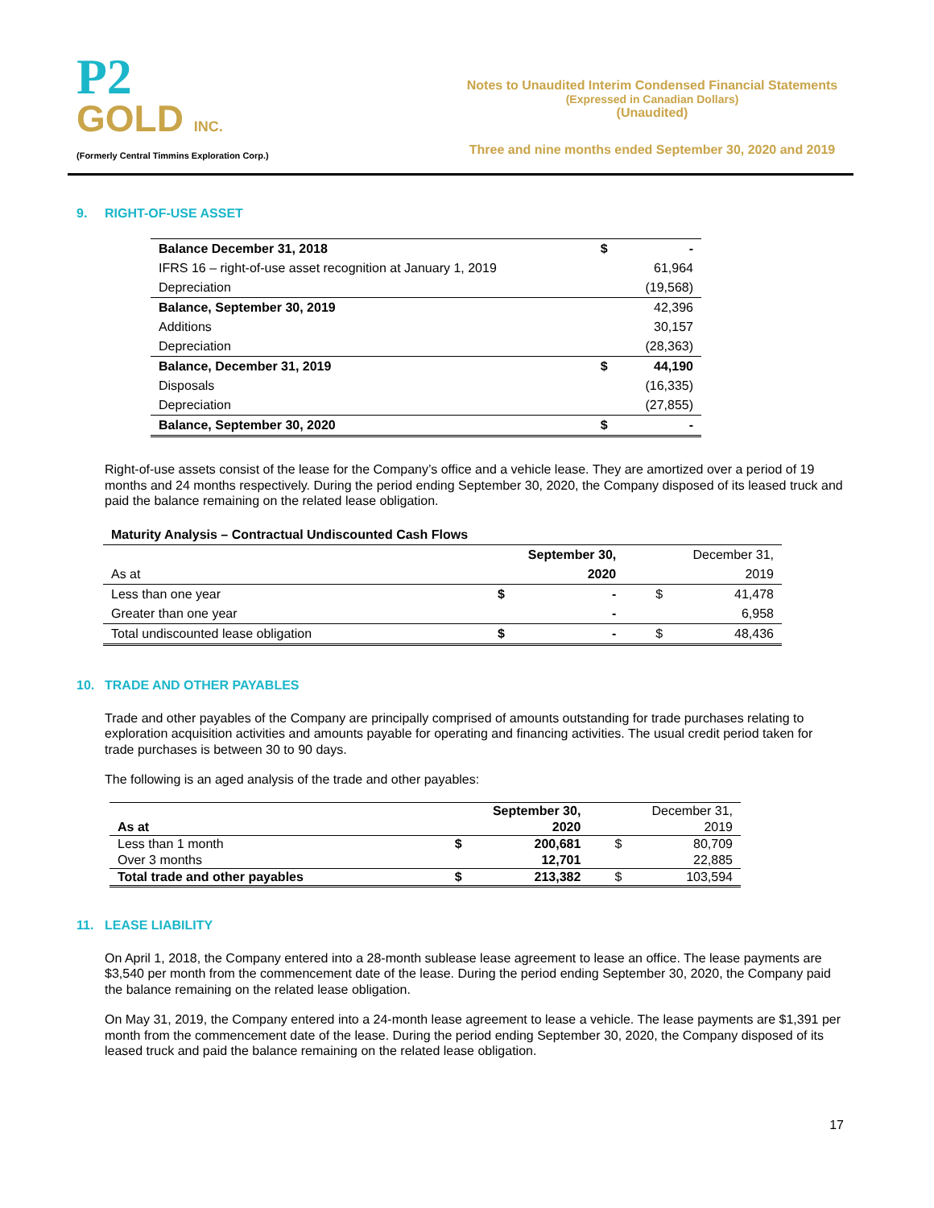P2
GOLD INC.
(Formerly Central Timmins Exploration Corp.)
Notes to Unaudited Interim Condensed Financial Statements
(Expressed in Canadian Dollars)
(Unaudited)
Three and nine months ended September 30, 2020 and 2019
9. RIGHT-OF-USE ASSET
| Balance December 31, 2018 | $ | - |
| IFRS 16 – right-of-use asset recognition at January 1, 2019 | | 61,964 |
| Depreciation | | (19,568) |
| Balance, September 30, 2019 | | 42,396 |
| Additions | | 30,157 |
| Depreciation | | (28,363) |
| Balance, December 31, 2019 | $ | 44,190 |
| Disposals | | (16,335) |
| Depreciation | | (27,855) |
| Balance, September 30, 2020 | $ | - |
Right-of-use assets consist of the lease for the Company’s office and a vehicle lease. They are amortized over a period of 19 months and 24 months respectively. During the period ending September 30, 2020, the Company disposed of its leased truck and paid the balance remaining on the related lease obligation.
| Maturity Analysis – Contractual Undiscounted Cash Flows | | | | |
| | September 30, | | December 31, | |
| As at | | 2020 | | 2019 |
| Less than one year | $ | - | $ | 41,478 |
| Greater than one year | | - | | 6,958 |
| Total undiscounted lease obligation | $ | - | $ | 48,436 |
10. TRADE AND OTHER PAYABLES
Trade and other payables of the Company are principally comprised of amounts outstanding for trade purchases relating to exploration acquisition activities and amounts payable for operating and financing activities. The usual credit period taken for trade purchases is between 30 to 90 days.
The following is an aged analysis of the trade and other payables:
| | September 30, | | December 31, | |
| As at | | 2020 | | 2019 |
| Less than 1 month | $ | 200,681 | $ | 80,709 |
| Over 3 months | | 12,701 | | 22,885 |
| Total trade and other payables | $ | 213,382 | $ | 103,594 |
11. LEASE LIABILITY
On April 1, 2018, the Company entered into a 28-month sublease lease agreement to lease an office. The lease payments are $3,540 per month from the commencement date of the lease. During the period ending September 30, 2020, the Company paid the balance remaining on the related lease obligation.
On May 31, 2019, the Company entered into a 24-month lease agreement to lease a vehicle. The lease payments are $1,391 per month from the commencement date of the lease. During the period ending September 30, 2020, the Company disposed of its leased truck and paid the balance remaining on the related lease obligation.
17